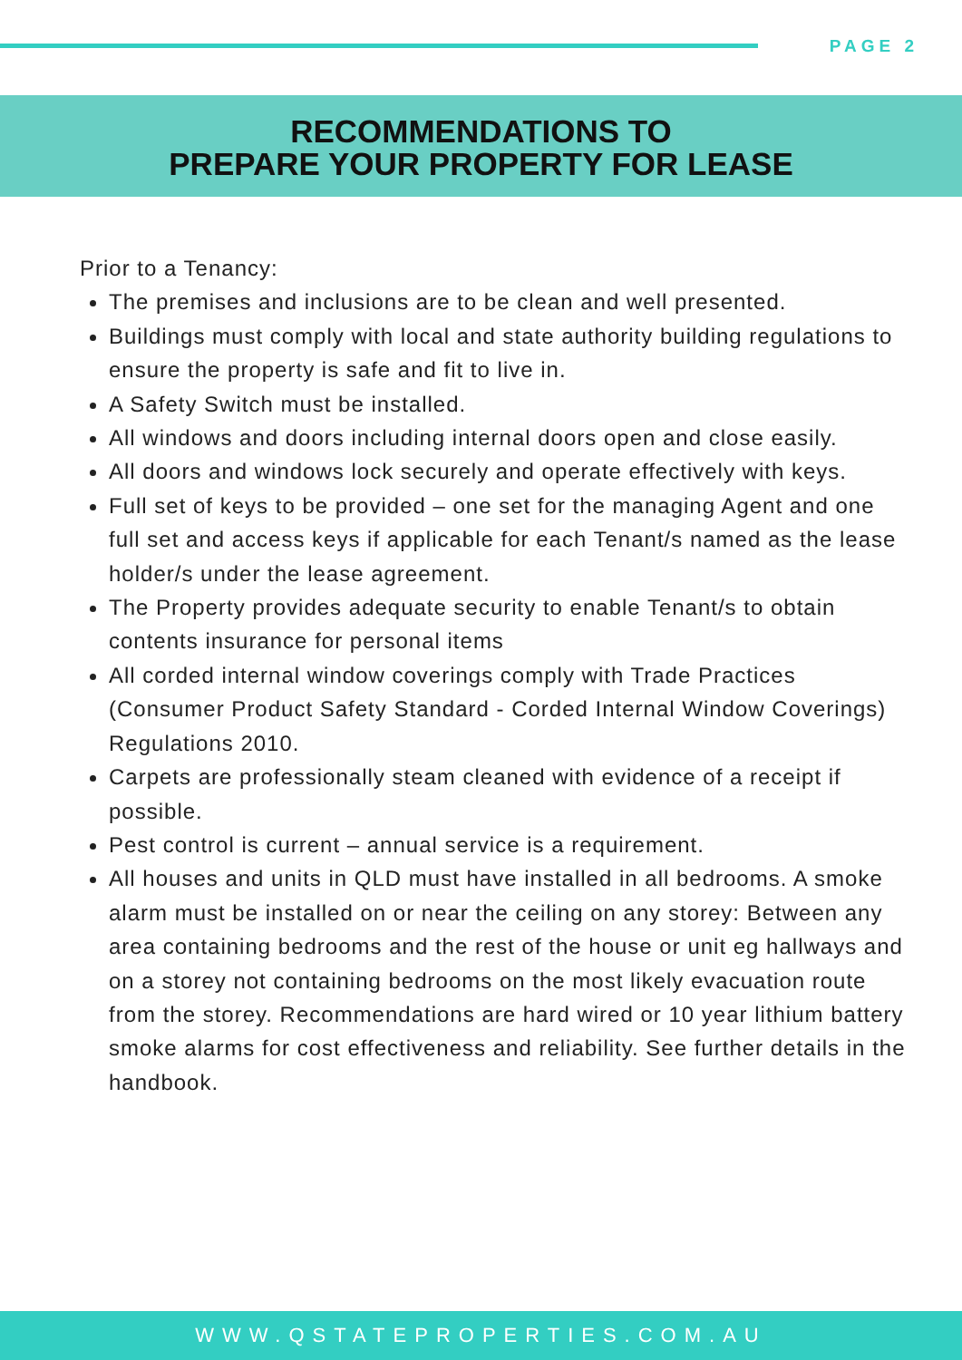PAGE 2
RECOMMENDATIONS TO
PREPARE YOUR PROPERTY FOR LEASE
Prior to a Tenancy:
The premises and inclusions are to be clean and well presented.
Buildings must comply with local and state authority building regulations to ensure the property is safe and fit to live in.
A Safety Switch must be installed.
All windows and doors including internal doors open and close easily.
All doors and windows lock securely and operate effectively with keys.
Full set of keys to be provided – one set for the managing Agent and one full set and access keys if applicable for each Tenant/s named as the lease holder/s under the lease agreement.
The Property provides adequate security to enable Tenant/s to obtain contents insurance for personal items
All corded internal window coverings comply with Trade Practices (Consumer Product Safety Standard - Corded Internal Window Coverings) Regulations 2010.
Carpets are professionally steam cleaned with evidence of a receipt if possible.
Pest control is current – annual service is a requirement.
All houses and units in QLD must have installed in all bedrooms. A smoke alarm must be installed on or near the ceiling on any storey: Between any area containing bedrooms and the rest of the house or unit eg hallways and on a storey not containing bedrooms on the most likely evacuation route from the storey. Recommendations are hard wired or 10 year lithium battery smoke alarms for cost effectiveness and reliability. See further details in the handbook.
WWW.QSTATEPROPERTIES.COM.AU